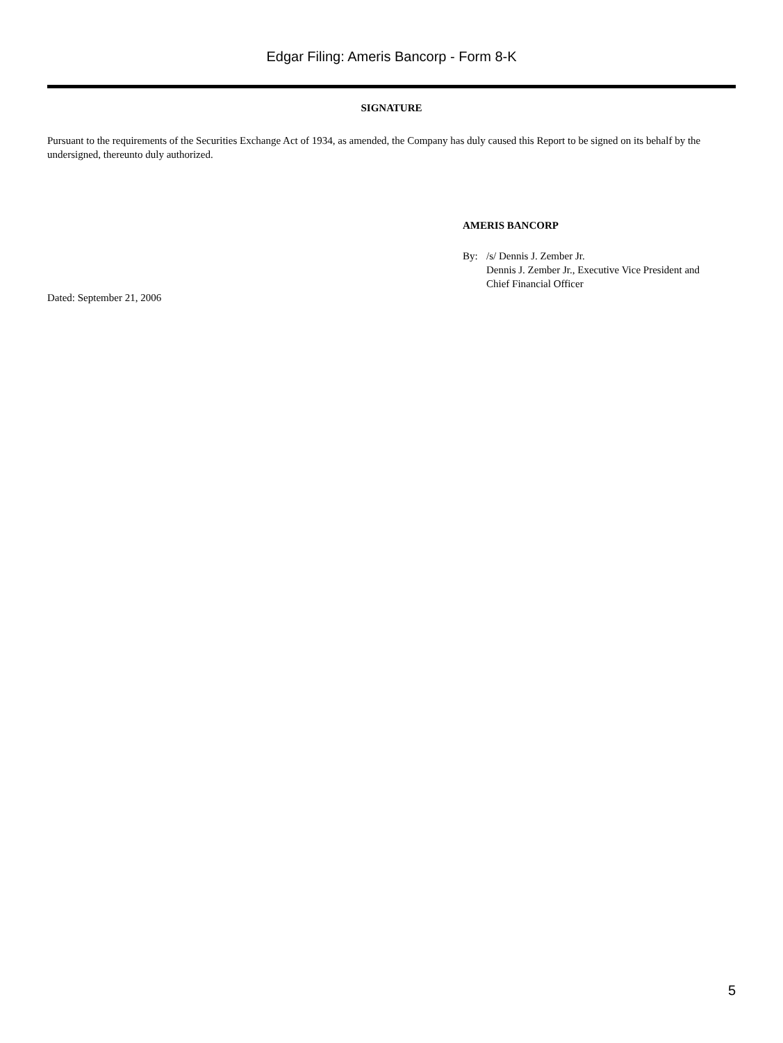Edgar Filing: Ameris Bancorp - Form 8-K
SIGNATURE
Pursuant to the requirements of the Securities Exchange Act of 1934, as amended, the Company has duly caused this Report to be signed on its behalf by the undersigned, thereunto duly authorized.
AMERIS BANCORP
By: /s/ Dennis J. Zember Jr.
Dennis J. Zember Jr., Executive Vice President and
Chief Financial Officer
Dated: September 21, 2006
5